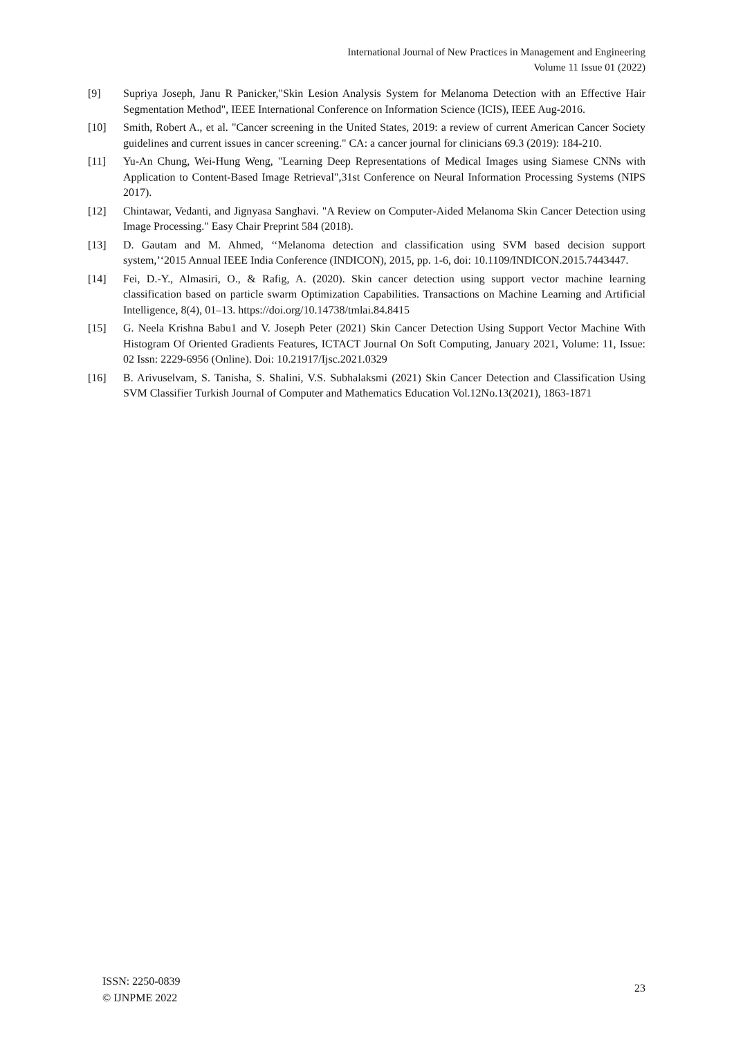International Journal of New Practices in Management and Engineering
Volume 11 Issue 01 (2022)
[9] Supriya Joseph, Janu R Panicker,"Skin Lesion Analysis System for Melanoma Detection with an Effective Hair Segmentation Method", IEEE International Conference on Information Science (ICIS), IEEE Aug-2016.
[10] Smith, Robert A., et al. "Cancer screening in the United States, 2019: a review of current American Cancer Society guidelines and current issues in cancer screening." CA: a cancer journal for clinicians 69.3 (2019): 184-210.
[11] Yu-An Chung, Wei-Hung Weng, "Learning Deep Representations of Medical Images using Siamese CNNs with Application to Content-Based Image Retrieval",31st Conference on Neural Information Processing Systems (NIPS 2017).
[12] Chintawar, Vedanti, and Jignyasa Sanghavi. "A Review on Computer-Aided Melanoma Skin Cancer Detection using Image Processing." Easy Chair Preprint 584 (2018).
[13] D. Gautam and M. Ahmed, ‘‘Melanoma detection and classification using SVM based decision support system,’‘2015 Annual IEEE India Conference (INDICON), 2015, pp. 1-6, doi: 10.1109/INDICON.2015.7443447.
[14] Fei, D.-Y., Almasiri, O., & Rafig, A. (2020). Skin cancer detection using support vector machine learning classification based on particle swarm Optimization Capabilities. Transactions on Machine Learning and Artificial Intelligence, 8(4), 01–13. https://doi.org/10.14738/tmlai.84.8415
[15] G. Neela Krishna Babu1 and V. Joseph Peter (2021) Skin Cancer Detection Using Support Vector Machine With Histogram Of Oriented Gradients Features, ICTACT Journal On Soft Computing, January 2021, Volume: 11, Issue: 02 Issn: 2229-6956 (Online). Doi: 10.21917/Ijsc.2021.0329
[16] B. Arivuselvam, S. Tanisha, S. Shalini, V.S. Subhalaksmi (2021) Skin Cancer Detection and Classification Using SVM Classifier Turkish Journal of Computer and Mathematics Education Vol.12No.13(2021), 1863-1871
ISSN: 2250-0839
© IJNPME 2022
23